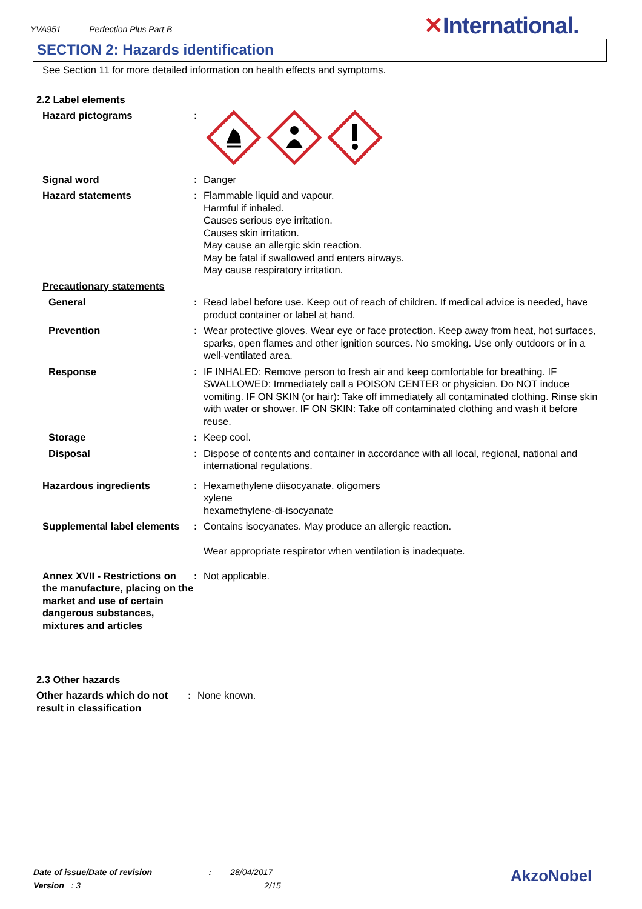YVA951 Perfection Plus Part B
✕International.
SECTION 2: Hazards identification
See Section 11 for more detailed information on health effects and symptoms.
2.2 Label elements
Hazard pictograms :
Signal word : Danger
Hazard statements : Flammable liquid and vapour.
Harmful if inhaled.
Causes serious eye irritation.
Causes skin irritation.
May cause an allergic skin reaction.
May be fatal if swallowed and enters airways.
May cause respiratory irritation.
Precautionary statements
General : Read label before use. Keep out of reach of children. If medical advice is needed, have product container or label at hand.
Prevention : Wear protective gloves. Wear eye or face protection. Keep away from heat, hot surfaces, sparks, open flames and other ignition sources. No smoking. Use only outdoors or in a well-ventilated area.
Response : IF INHALED: Remove person to fresh air and keep comfortable for breathing. IF SWALLOWED: Immediately call a POISON CENTER or physician. Do NOT induce vomiting. IF ON SKIN (or hair): Take off immediately all contaminated clothing. Rinse skin with water or shower. IF ON SKIN: Take off contaminated clothing and wash it before reuse.
Storage : Keep cool.
Disposal : Dispose of contents and container in accordance with all local, regional, national and international regulations.
Hazardous ingredients : Hexamethylene diisocyanate, oligomers
xylene
hexamethylene-di-isocyanate
Supplemental label elements
: Contains isocyanates. May produce an allergic reaction.
Wear appropriate respirator when ventilation is inadequate.
Annex XVII - Restrictions on the manufacture, placing on the market and use of certain dangerous substances, mixtures and articles
: Not applicable.
2.3 Other hazards
Other hazards which do not result in classification
: None known.
Date of issue/Date of revision : 28/04/2017
Version : 3 2/15
AkzoNobel